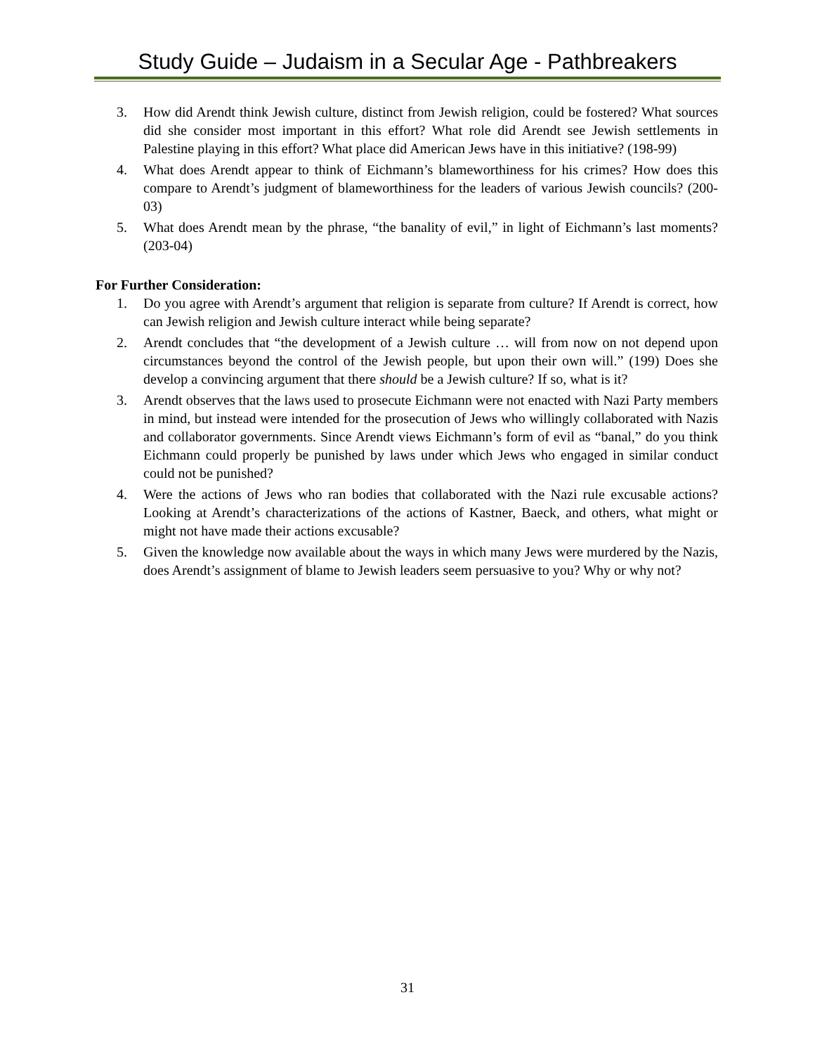Study Guide – Judaism in a Secular Age - Pathbreakers
3. How did Arendt think Jewish culture, distinct from Jewish religion, could be fostered? What sources did she consider most important in this effort? What role did Arendt see Jewish settlements in Palestine playing in this effort? What place did American Jews have in this initiative? (198-99)
4. What does Arendt appear to think of Eichmann’s blameworthiness for his crimes? How does this compare to Arendt’s judgment of blameworthiness for the leaders of various Jewish councils? (200-03)
5. What does Arendt mean by the phrase, “the banality of evil,” in light of Eichmann’s last moments? (203-04)
For Further Consideration:
1. Do you agree with Arendt’s argument that religion is separate from culture? If Arendt is correct, how can Jewish religion and Jewish culture interact while being separate?
2. Arendt concludes that “the development of a Jewish culture … will from now on not depend upon circumstances beyond the control of the Jewish people, but upon their own will.” (199) Does she develop a convincing argument that there should be a Jewish culture? If so, what is it?
3. Arendt observes that the laws used to prosecute Eichmann were not enacted with Nazi Party members in mind, but instead were intended for the prosecution of Jews who willingly collaborated with Nazis and collaborator governments. Since Arendt views Eichmann’s form of evil as “banal,” do you think Eichmann could properly be punished by laws under which Jews who engaged in similar conduct could not be punished?
4. Were the actions of Jews who ran bodies that collaborated with the Nazi rule excusable actions? Looking at Arendt’s characterizations of the actions of Kastner, Baeck, and others, what might or might not have made their actions excusable?
5. Given the knowledge now available about the ways in which many Jews were murdered by the Nazis, does Arendt’s assignment of blame to Jewish leaders seem persuasive to you? Why or why not?
31